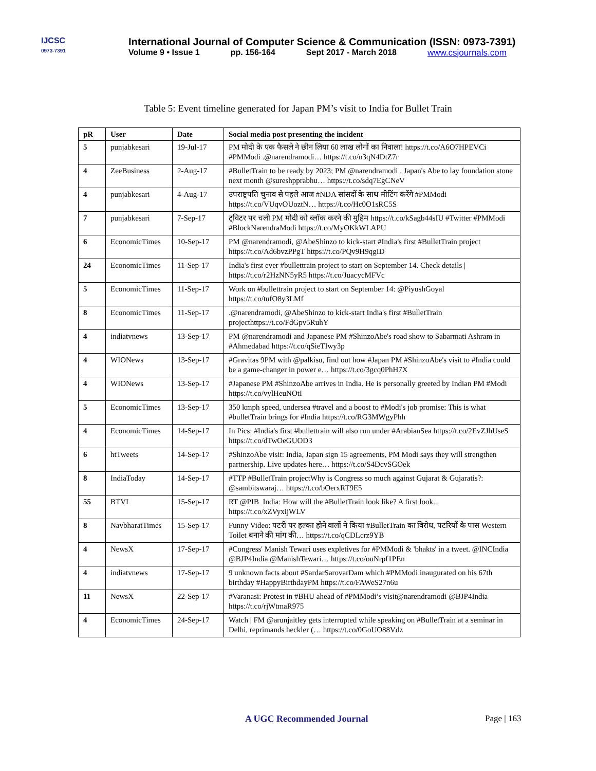IJCSC
0973-7391
International Journal of Computer Science & Communication (ISSN: 0973-7391)
Volume 9 • Issue 1 pp. 156-164 Sept 2017 - March 2018 www.csjournals.com
Table 5: Event timeline generated for Japan PM’s visit to India for Bullet Train
| pR | User | Date | Social media post presenting the incident |
| --- | --- | --- | --- |
| 5 | punjabkesari | 19-Jul-17 | PM मोदी के एक फैसले ने छीन लिया 60 लाख लोगों का निवाला! https://t.co/A6O7HPEVCi #PMModi .@narendramodi… https://t.co/n3qN4DtZ7r |
| 4 | ZeeBusiness | 2-Aug-17 | #BulletTrain to be ready by 2023; PM @narendramodi , Japan's Abe to lay foundation stone next month @sureshpprabhu… https://t.co/sdq7EgCNeV |
| 4 | punjabkesari | 4-Aug-17 | उपराष्ट्रपति चुनाव से पहले आज #NDA सांसदों के साथ मीटिंग करेंगे #PMModi https://t.co/VUqvOUoztN… https://t.co/Hc0O1sRC5S |
| 7 | punjabkesari | 7-Sep-17 | ट्विटर पर चली PM मोदी को ब्लॉक करने की मुहिम https://t.co/kSagb44sIU #Twitter #PMModi #BlockNarendraModi https://t.co/MyOKkWLAPU |
| 6 | EconomicTimes | 10-Sep-17 | PM @narendramodi, @AbeShinzo to kick-start #India's first #BulletTrain project https://t.co/Ad6bvzPPgT https://t.co/PQv9H9qgID |
| 24 | EconomicTimes | 11-Sep-17 | India's first ever #bullettrain project to start on September 14. Check details / https://t.co/r2HzNN5yR5 https://t.co/JuacycMFVc |
| 5 | EconomicTimes | 11-Sep-17 | Work on #bullettrain project to start on September 14: @PiyushGoyal https://t.co/tufO8y3LMf |
| 8 | EconomicTimes | 11-Sep-17 | .@narendramodi, @AbeShinzo to kick-start India's first #BulletTrain projecthttps://t.co/FdGpv5RuhY |
| 4 | indiatvnews | 13-Sep-17 | PM @narendramodi and Japanese PM #ShinzoAbe's road show to Sabarmati Ashram in #Ahmedabad https://t.co/qSieTIwy3p |
| 4 | WIONews | 13-Sep-17 | #Gravitas 9PM with @palkisu, find out how #Japan PM #ShinzoAbe's visit to #India could be a game-changer in power e… https://t.co/3gcq0PhH7X |
| 4 | WIONews | 13-Sep-17 | #Japanese PM #ShinzoAbe arrives in India. He is personally greeted by Indian PM #Modi https://t.co/vylHeuNOtI |
| 5 | EconomicTimes | 13-Sep-17 | 350 kmph speed, undersea #travel and a boost to #Modi's job promise: This is what #bulletTrain brings for #India https://t.co/RG3MWgyPhh |
| 4 | EconomicTimes | 14-Sep-17 | In Pics: #India's first #bullettrain will also run under #ArabianSea https://t.co/2EvZJhUseS https://t.co/dTwOeGUOD3 |
| 6 | htTweets | 14-Sep-17 | #ShinzoAbe visit: India, Japan sign 15 agreements, PM Modi says they will strengthen partnership. Live updates here… https://t.co/S4DcvSGOek |
| 8 | IndiaToday | 14-Sep-17 | #TTP #BulletTrain projectWhy is Congress so much against Gujarat & Gujaratis?: @sambitswaraj… https://t.co/bOerxRT9E5 |
| 55 | BTVI | 15-Sep-17 | RT @PIB_India: How will the #BulletTrain look like? A first look... https://t.co/xZVyxijWLV |
| 8 | NavbharatTimes | 15-Sep-17 | Funny Video: पटरी पर हल्का होने वालों ने किया #BulletTrain का विरोध, पटरियों के पास Western Toilet बनाने की मांग की… https://t.co/qCDLcrz9YB |
| 4 | NewsX | 17-Sep-17 | #Congress' Manish Tewari uses expletives for #PMModi & 'bhakts' in a tweet. @INCIndia @BJP4India @ManishTewari… https://t.co/ouNrpf1PEn |
| 4 | indiatvnews | 17-Sep-17 | 9 unknown facts about #SardarSarovarDam which #PMModi inaugurated on his 67th birthday #HappyBirthdayPM https://t.co/FAWeS27n6u |
| 11 | NewsX | 22-Sep-17 | #Varanasi: Protest in #BHU ahead of #PMModi’s visit@narendramodi @BJP4India https://t.co/rjWtmaR975 |
| 4 | EconomicTimes | 24-Sep-17 | Watch / FM @arunjaitley gets interrupted while speaking on #BulletTrain at a seminar in Delhi, reprimands heckler (… https://t.co/0GoUO88Vdz |
A UGC Recommended Journal Page | 163